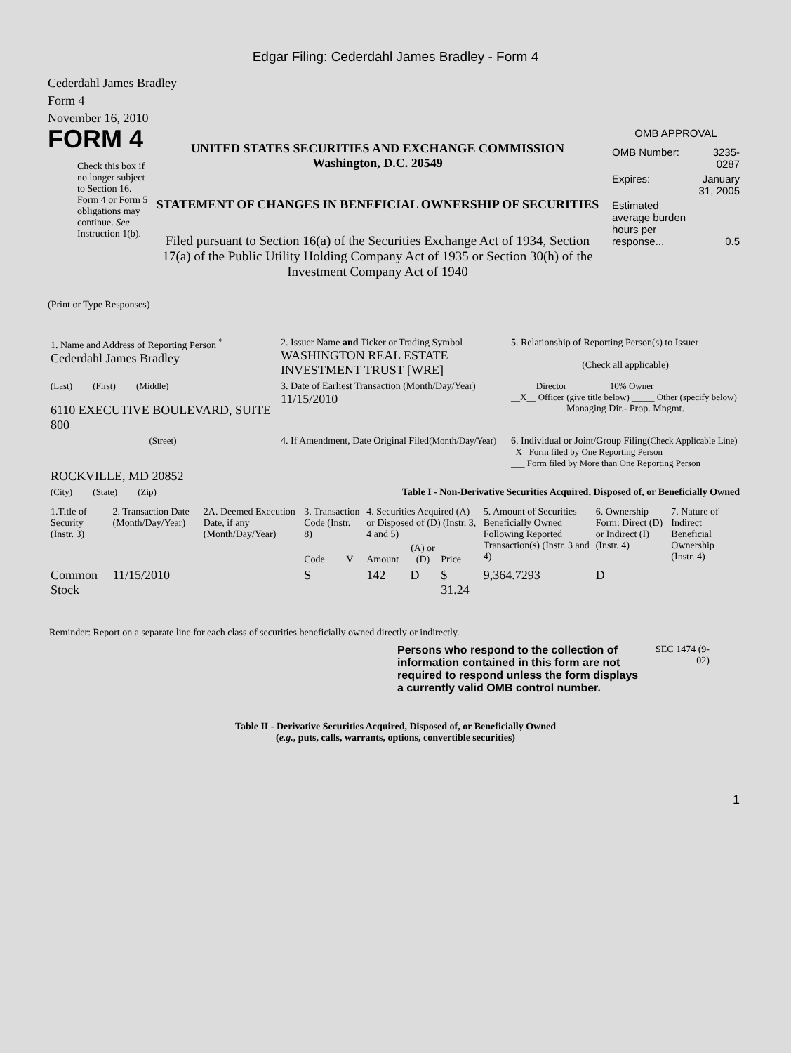Edgar Filing: Cederdahl James Bradley - Form 4
Cederdahl James Bradley
Form 4
November 16, 2010
FORM 4
Check this box if no longer subject to Section 16. Form 4 or Form 5 obligations may continue. See Instruction 1(b).
UNITED STATES SECURITIES AND EXCHANGE COMMISSION
Washington, D.C. 20549
STATEMENT OF CHANGES IN BENEFICIAL OWNERSHIP OF SECURITIES
Filed pursuant to Section 16(a) of the Securities Exchange Act of 1934, Section 17(a) of the Public Utility Holding Company Act of 1935 or Section 30(h) of the Investment Company Act of 1940
OMB APPROVAL
| OMB Number: | 3235-0287 |
| Expires: | January 31, 2005 |
| Estimated average burden hours per response... | 0.5 |
(Print or Type Responses)
| 1. Name and Address of Reporting Person <sup>*</sup> Cederdahl James Bradley | 2. Issuer Name and Ticker or Trading Symbol WASHINGTON REAL ESTATE INVESTMENT TRUST [WRE] | 5. Relationship of Reporting Person(s) to Issuer (Check all applicable) |
| (Last) (First) (Middle) 6110 EXECUTIVE BOULEVARD, SUITE 800 | 3. Date of Earliest Transaction (Month/Day/Year) 11/15/2010 | _____ Director _____ 10% Owner __X__ Officer (give title below) _____ Other (specify below) Managing Dir.- Prop. Mngmt. |
| (Street) ROCKVILLE, MD 20852 | 4. If Amendment, Date Original Filed (Month/Day/Year) | 6. Individual or Joint/Group Filing (Check Applicable Line) _X_ Form filed by One Reporting Person ___ Form filed by More than One Reporting Person |
| (City) (State) (Zip) | Table I - Non-Derivative Securities Acquired, Disposed of, or Beneficially Owned | |
| 1.Title of Security (Instr. 3) | 2. Transaction Date (Month/Day/Year) | 2A. Deemed Execution Date, if any (Month/Day/Year) | 3. Transaction Code (Instr. 8) | | 4. Securities Acquired (A) or Disposed of (D) (Instr. 3, 4 and 5) | | | 5. Amount of Securities Beneficially Owned Following Reported Transaction(s) (Instr. 3 and 4) | 6. Ownership Form: Direct (D) or Indirect (I) (Instr. 4) | 7. Nature of Indirect Beneficial Ownership (Instr. 4) |
| --- | --- | --- | --- | --- | --- | --- | --- | --- | --- | --- |
| | | | Code | V | Amount | (A) or (D) | Price | | | |
| Common Stock | 11/15/2010 | | S | | 142 | D | $ 31.24 | 9,364.7293 | D | |
Reminder: Report on a separate line for each class of securities beneficially owned directly or indirectly.
Persons who respond to the collection of information contained in this form are not required to respond unless the form displays a currently valid OMB control number.
SEC 1474 (9-02)
Table II - Derivative Securities Acquired, Disposed of, or Beneficially Owned
(e.g., puts, calls, warrants, options, convertible securities)
1